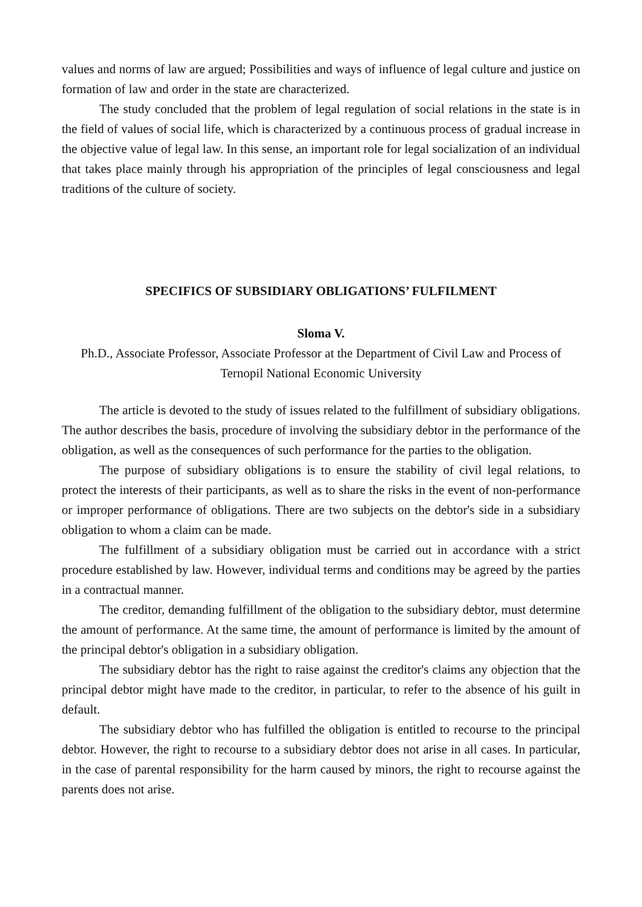values and norms of law are argued; Possibilities and ways of influence of legal culture and justice on formation of law and order in the state are characterized.
The study concluded that the problem of legal regulation of social relations in the state is in the field of values of social life, which is characterized by a continuous process of gradual increase in the objective value of legal law. In this sense, an important role for legal socialization of an individual that takes place mainly through his appropriation of the principles of legal consciousness and legal traditions of the culture of society.
SPECIFICS OF SUBSIDIARY OBLIGATIONS’ FULFILMENT
Sloma V.
Ph.D., Associate Professor, Associate Professor at the Department of Civil Law and Process of Ternopil National Economic University
The article is devoted to the study of issues related to the fulfillment of subsidiary obligations. The author describes the basis, procedure of involving the subsidiary debtor in the performance of the obligation, as well as the consequences of such performance for the parties to the obligation.
The purpose of subsidiary obligations is to ensure the stability of civil legal relations, to protect the interests of their participants, as well as to share the risks in the event of non-performance or improper performance of obligations. There are two subjects on the debtor's side in a subsidiary obligation to whom a claim can be made.
The fulfillment of a subsidiary obligation must be carried out in accordance with a strict procedure established by law. However, individual terms and conditions may be agreed by the parties in a contractual manner.
The creditor, demanding fulfillment of the obligation to the subsidiary debtor, must determine the amount of performance. At the same time, the amount of performance is limited by the amount of the principal debtor's obligation in a subsidiary obligation.
The subsidiary debtor has the right to raise against the creditor's claims any objection that the principal debtor might have made to the creditor, in particular, to refer to the absence of his guilt in default.
The subsidiary debtor who has fulfilled the obligation is entitled to recourse to the principal debtor. However, the right to recourse to a subsidiary debtor does not arise in all cases. In particular, in the case of parental responsibility for the harm caused by minors, the right to recourse against the parents does not arise.